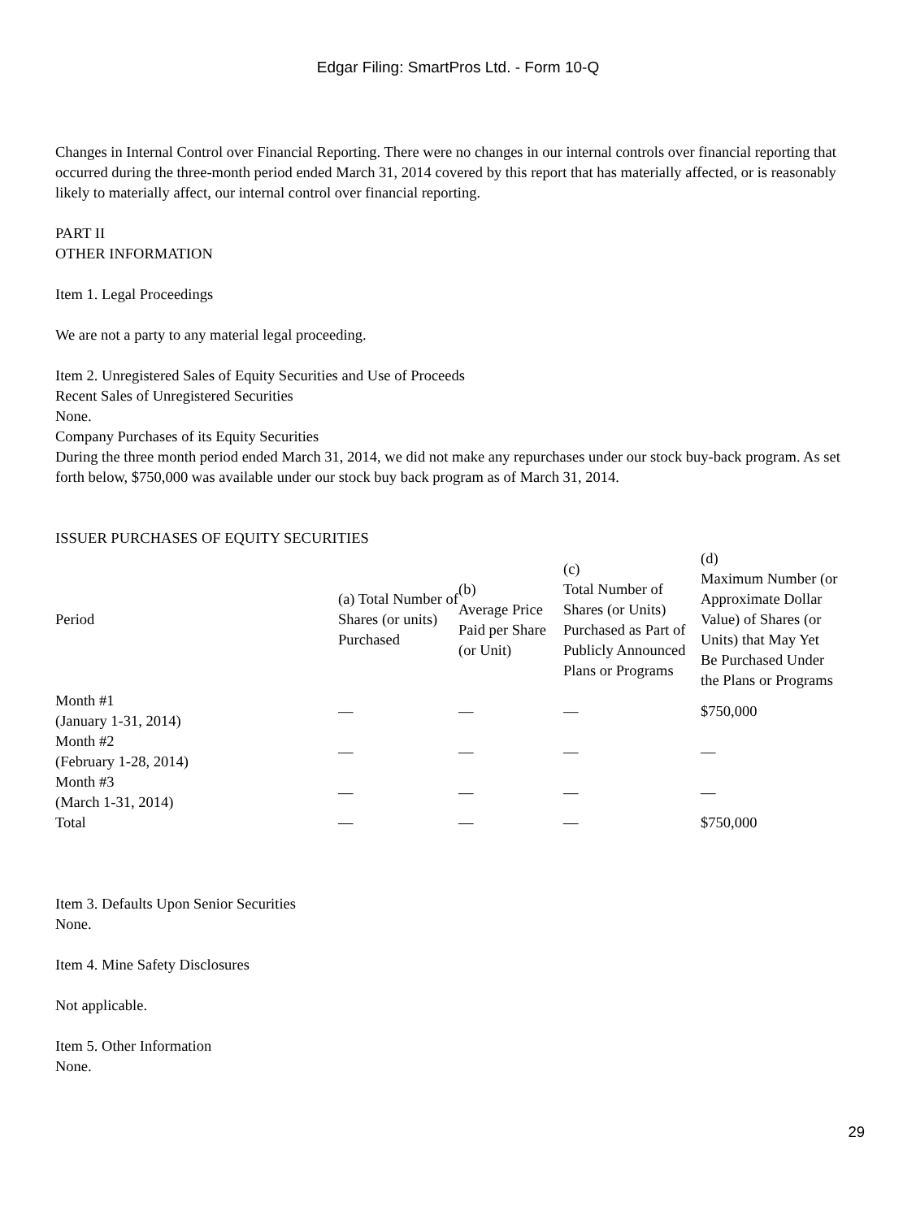Edgar Filing: SmartPros Ltd. - Form 10-Q
Changes in Internal Control over Financial Reporting. There were no changes in our internal controls over financial reporting that occurred during the three-month period ended March 31, 2014 covered by this report that has materially affected, or is reasonably likely to materially affect, our internal control over financial reporting.
PART II
OTHER INFORMATION
Item 1. Legal Proceedings
We are not a party to any material legal proceeding.
Item 2. Unregistered Sales of Equity Securities and Use of Proceeds
Recent Sales of Unregistered Securities
None.
Company Purchases of its Equity Securities
During the three month period ended March 31, 2014, we did not make any repurchases under our stock buy-back program. As set forth below, $750,000 was available under our stock buy back program as of March 31, 2014.
ISSUER PURCHASES OF EQUITY SECURITIES
| Period | (a) Total Number of Shares (or units) Purchased | (b) Average Price Paid per Share (or Unit) | (c) Total Number of Shares (or Units) Purchased as Part of Publicly Announced Plans or Programs | (d) Maximum Number (or Approximate Dollar Value) of Shares (or Units) that May Yet Be Purchased Under the Plans or Programs |
| --- | --- | --- | --- | --- |
| Month #1 (January 1-31, 2014) | — | — | — | $750,000 |
| Month #2 (February 1-28, 2014) | — | — | — | — |
| Month #3 (March 1-31, 2014) | — | — | — | — |
| Total | — | — | — | $750,000 |
Item 3. Defaults Upon Senior Securities
None.
Item 4. Mine Safety Disclosures
Not applicable.
Item 5. Other Information
None.
29